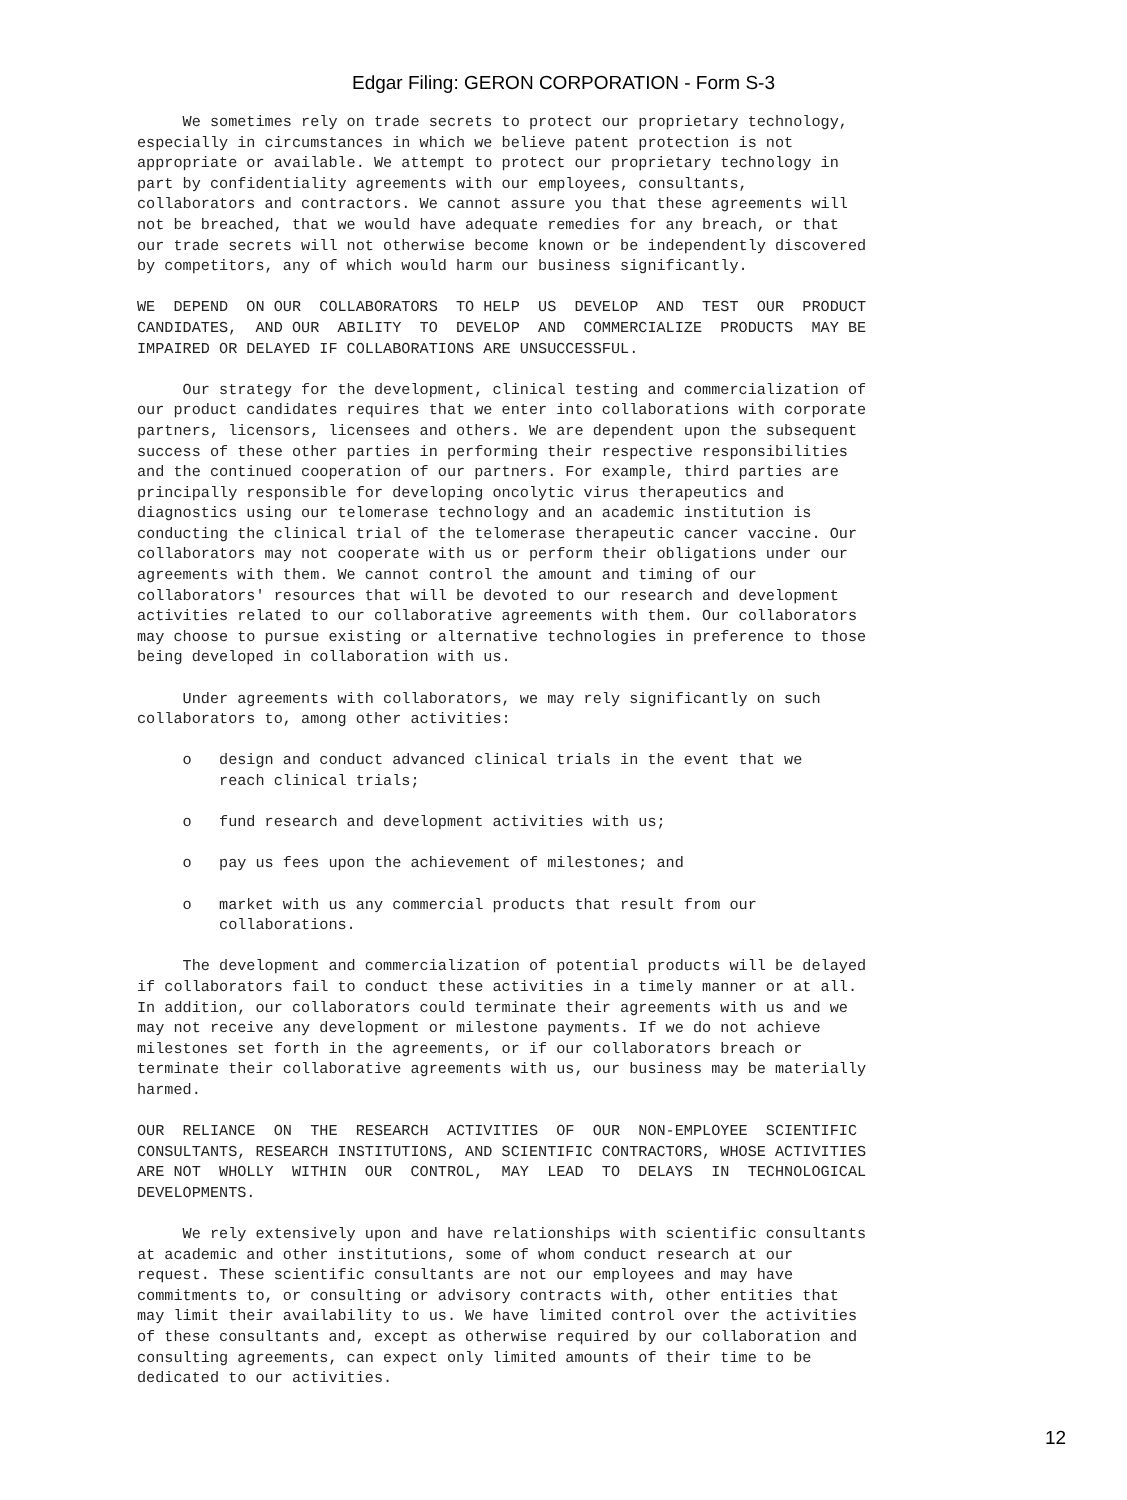Edgar Filing: GERON CORPORATION - Form S-3
     We sometimes rely on trade secrets to protect our proprietary technology,
especially in circumstances in which we believe patent protection is not
appropriate or available. We attempt to protect our proprietary technology in
part by confidentiality agreements with our employees, consultants,
collaborators and contractors. We cannot assure you that these agreements will
not be breached, that we would have adequate remedies for any breach, or that
our trade secrets will not otherwise become known or be independently discovered
by competitors, any of which would harm our business significantly.

WE  DEPEND  ON OUR  COLLABORATORS  TO HELP  US  DEVELOP  AND  TEST  OUR  PRODUCT
CANDIDATES,  AND OUR  ABILITY  TO  DEVELOP  AND  COMMERCIALIZE  PRODUCTS  MAY BE
IMPAIRED OR DELAYED IF COLLABORATIONS ARE UNSUCCESSFUL.

     Our strategy for the development, clinical testing and commercialization of
our product candidates requires that we enter into collaborations with corporate
partners, licensors, licensees and others. We are dependent upon the subsequent
success of these other parties in performing their respective responsibilities
and the continued cooperation of our partners. For example, third parties are
principally responsible for developing oncolytic virus therapeutics and
diagnostics using our telomerase technology and an academic institution is
conducting the clinical trial of the telomerase therapeutic cancer vaccine. Our
collaborators may not cooperate with us or perform their obligations under our
agreements with them. We cannot control the amount and timing of our
collaborators' resources that will be devoted to our research and development
activities related to our collaborative agreements with them. Our collaborators
may choose to pursue existing or alternative technologies in preference to those
being developed in collaboration with us.

     Under agreements with collaborators, we may rely significantly on such
collaborators to, among other activities:

     o   design and conduct advanced clinical trials in the event that we
         reach clinical trials;

     o   fund research and development activities with us;

     o   pay us fees upon the achievement of milestones; and

     o   market with us any commercial products that result from our
         collaborations.

     The development and commercialization of potential products will be delayed
if collaborators fail to conduct these activities in a timely manner or at all.
In addition, our collaborators could terminate their agreements with us and we
may not receive any development or milestone payments. If we do not achieve
milestones set forth in the agreements, or if our collaborators breach or
terminate their collaborative agreements with us, our business may be materially
harmed.

OUR  RELIANCE  ON  THE  RESEARCH  ACTIVITIES  OF  OUR  NON-EMPLOYEE  SCIENTIFIC
CONSULTANTS, RESEARCH INSTITUTIONS, AND SCIENTIFIC CONTRACTORS, WHOSE ACTIVITIES
ARE NOT  WHOLLY  WITHIN  OUR  CONTROL,  MAY  LEAD  TO  DELAYS  IN  TECHNOLOGICAL
DEVELOPMENTS.

     We rely extensively upon and have relationships with scientific consultants
at academic and other institutions, some of whom conduct research at our
request. These scientific consultants are not our employees and may have
commitments to, or consulting or advisory contracts with, other entities that
may limit their availability to us. We have limited control over the activities
of these consultants and, except as otherwise required by our collaboration and
consulting agreements, can expect only limited amounts of their time to be
dedicated to our activities.
12